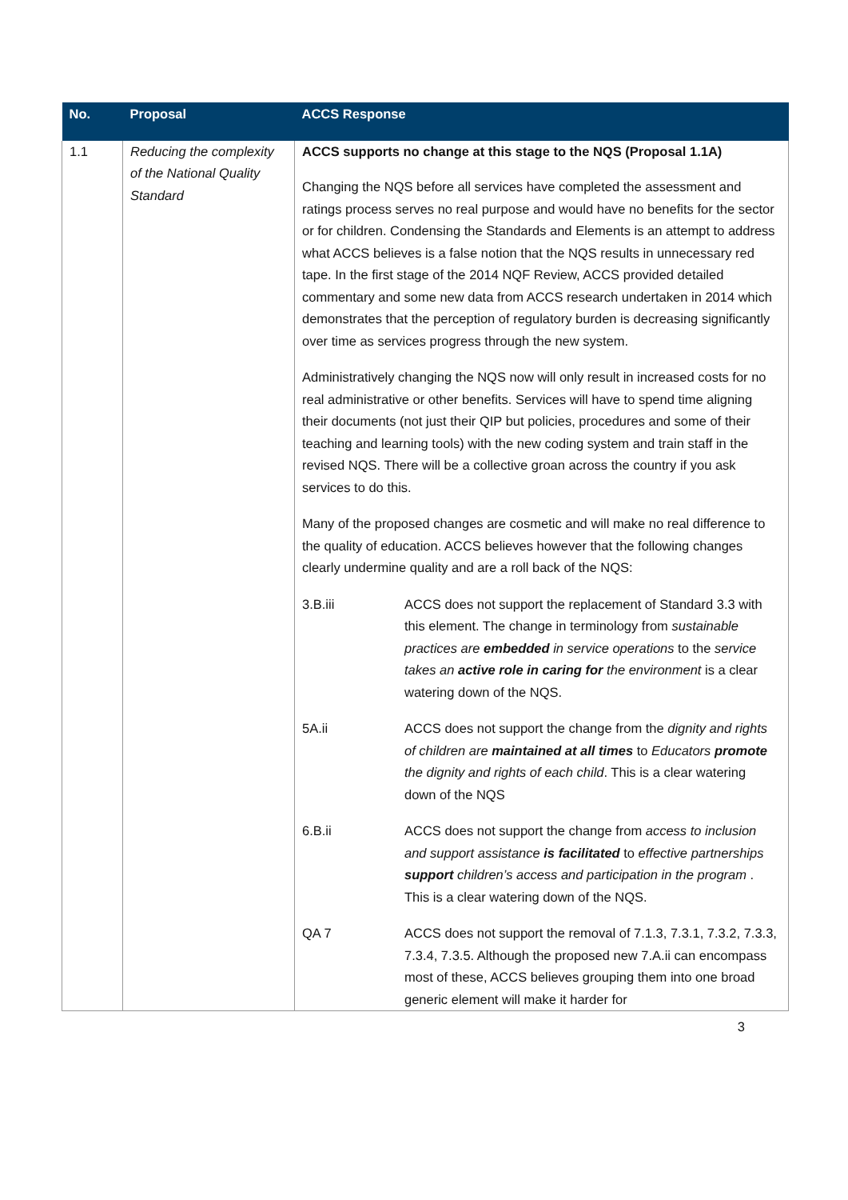| No. | Proposal | ACCS Response |
| --- | --- | --- |
| 1.1 | Reducing the complexity of the National Quality Standard | ACCS supports no change at this stage to the NQS (Proposal 1.1A) Changing the NQS before all services have completed the assessment and ratings process serves no real purpose and would have no benefits for the sector or for children. Condensing the Standards and Elements is an attempt to address what ACCS believes is a false notion that the NQS results in unnecessary red tape. In the first stage of the 2014 NQF Review, ACCS provided detailed commentary and some new data from ACCS research undertaken in 2014 which demonstrates that the perception of regulatory burden is decreasing significantly over time as services progress through the new system. Administratively changing the NQS now will only result in increased costs for no real administrative or other benefits. Services will have to spend time aligning their documents (not just their QIP but policies, procedures and some of their teaching and learning tools) with the new coding system and train staff in the revised NQS. There will be a collective groan across the country if you ask services to do this. Many of the proposed changes are cosmetic and will make no real difference to the quality of education. ACCS believes however that the following changes clearly undermine quality and are a roll back of the NQS: / 3.B.iii / ACCS does not support the replacement of Standard 3.3 with this element. The change in terminology from sustainable practices are embedded in service operations to the service takes an active role in caring for the environment is a clear watering down of the NQS. / / 5A.ii / ACCS does not support the change from the dignity and rights of children are maintained at all times to Educators promote the dignity and rights of each child . This is a clear watering down of the NQS / / 6.B.ii / ACCS does not support the change from access to inclusion and support assistance is facilitated to effective partnerships support children’s access and participation in the program . This is a clear watering down of the NQS. / / QA 7 / ACCS does not support the removal of 7.1.3, 7.3.1, 7.3.2, 7.3.3, 7.3.4, 7.3.5. Although the proposed new 7.A.ii can encompass most of these, ACCS believes grouping them into one broad generic element will make it harder for / |
3